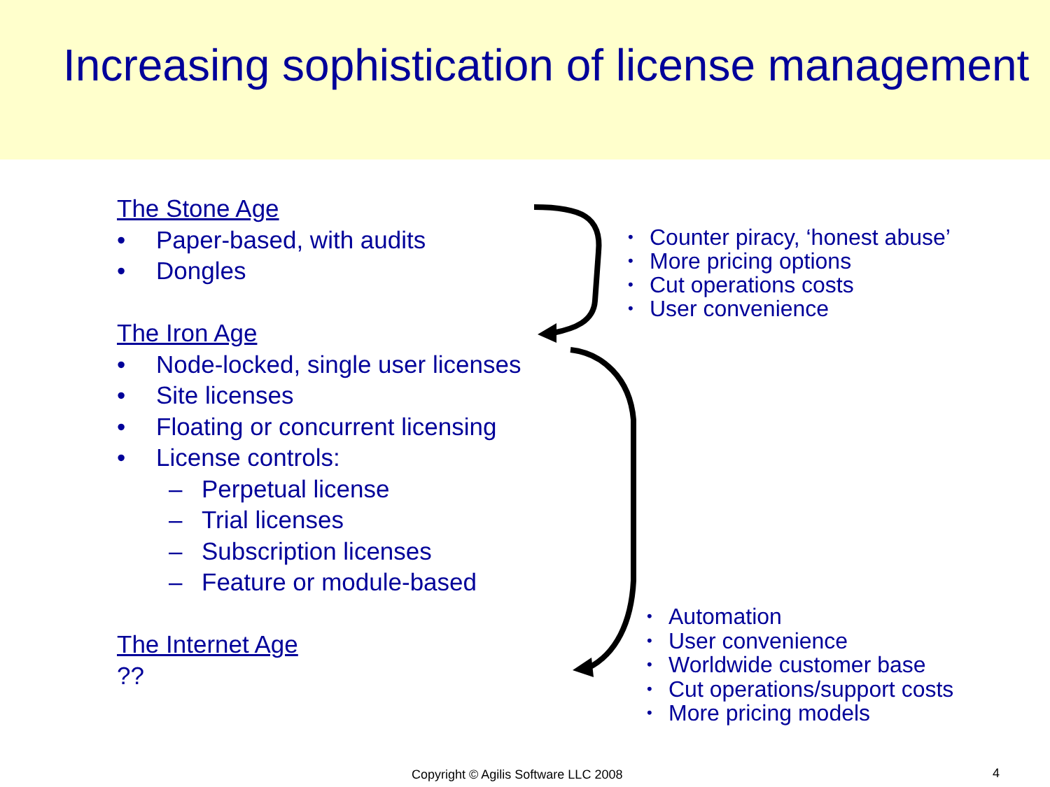Increasing sophistication of license management
The Stone Age
• Paper-based, with audits
• Dongles
The Iron Age
• Node-locked, single user licenses
• Site licenses
• Floating or concurrent licensing
• License controls:
– Perpetual license
– Trial licenses
– Subscription licenses
– Feature or module-based
The Internet Age
??
• Counter piracy, ‘honest abuse’
• More pricing options
• Cut operations costs
• User convenience
• Automation
• User convenience
• Worldwide customer base
• Cut operations/support costs
• More pricing models
Copyright © Agilis Software LLC 2008
4